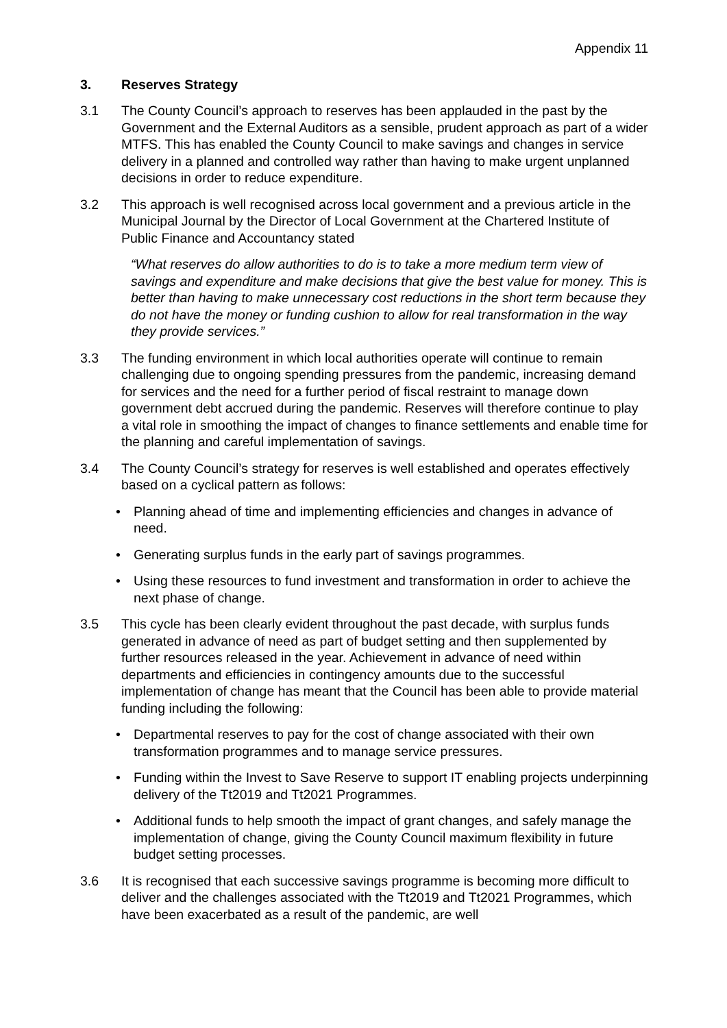Appendix 11
3. Reserves Strategy
3.1 The County Council’s approach to reserves has been applauded in the past by the Government and the External Auditors as a sensible, prudent approach as part of a wider MTFS. This has enabled the County Council to make savings and changes in service delivery in a planned and controlled way rather than having to make urgent unplanned decisions in order to reduce expenditure.
3.2 This approach is well recognised across local government and a previous article in the Municipal Journal by the Director of Local Government at the Chartered Institute of Public Finance and Accountancy stated
“What reserves do allow authorities to do is to take a more medium term view of savings and expenditure and make decisions that give the best value for money. This is better than having to make unnecessary cost reductions in the short term because they do not have the money or funding cushion to allow for real transformation in the way they provide services.”
3.3 The funding environment in which local authorities operate will continue to remain challenging due to ongoing spending pressures from the pandemic, increasing demand for services and the need for a further period of fiscal restraint to manage down government debt accrued during the pandemic. Reserves will therefore continue to play a vital role in smoothing the impact of changes to finance settlements and enable time for the planning and careful implementation of savings.
3.4 The County Council’s strategy for reserves is well established and operates effectively based on a cyclical pattern as follows:
• Planning ahead of time and implementing efficiencies and changes in advance of need.
• Generating surplus funds in the early part of savings programmes.
• Using these resources to fund investment and transformation in order to achieve the next phase of change.
3.5 This cycle has been clearly evident throughout the past decade, with surplus funds generated in advance of need as part of budget setting and then supplemented by further resources released in the year. Achievement in advance of need within departments and efficiencies in contingency amounts due to the successful implementation of change has meant that the Council has been able to provide material funding including the following:
• Departmental reserves to pay for the cost of change associated with their own transformation programmes and to manage service pressures.
• Funding within the Invest to Save Reserve to support IT enabling projects underpinning delivery of the Tt2019 and Tt2021 Programmes.
• Additional funds to help smooth the impact of grant changes, and safely manage the implementation of change, giving the County Council maximum flexibility in future budget setting processes.
3.6 It is recognised that each successive savings programme is becoming more difficult to deliver and the challenges associated with the Tt2019 and Tt2021 Programmes, which have been exacerbated as a result of the pandemic, are well